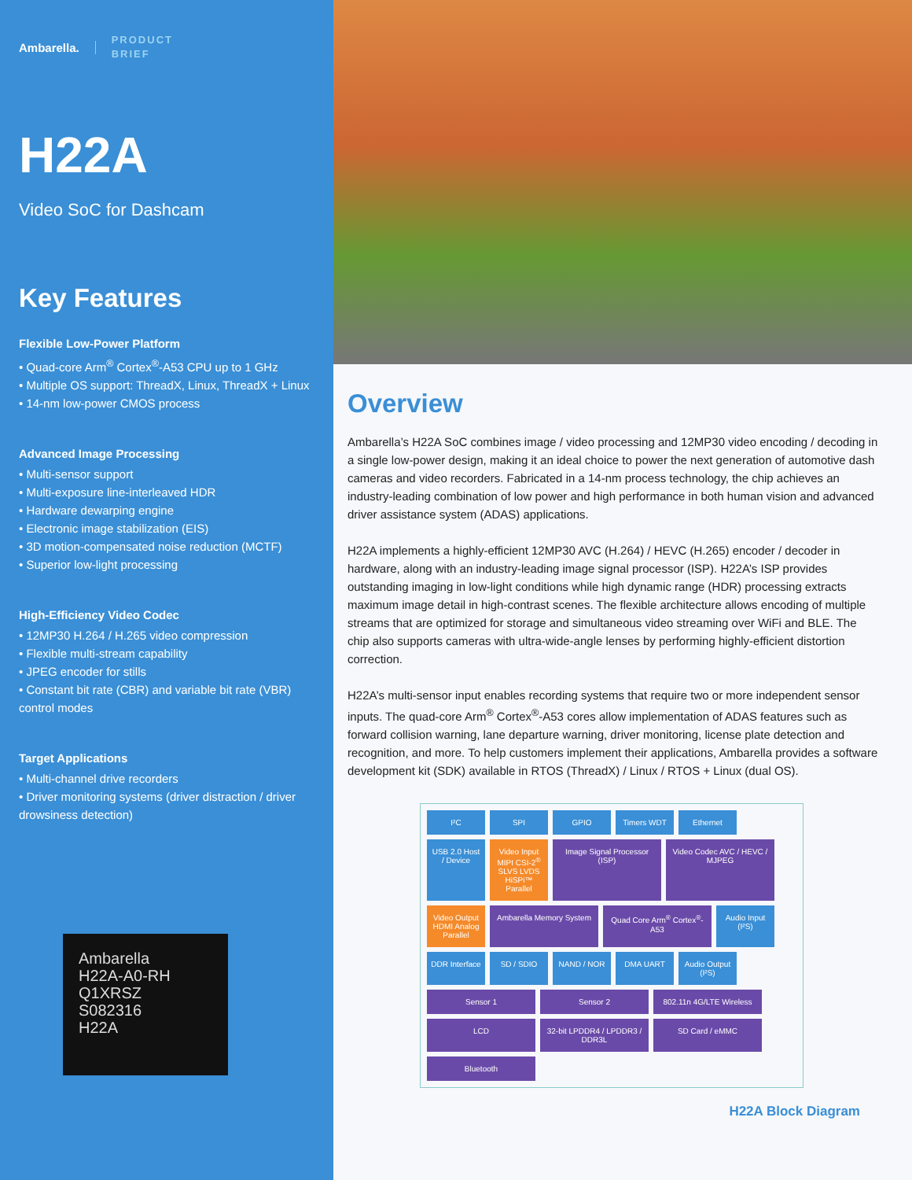Ambarella.
PRODUCT
BRIEF
H22A
Video SoC for Dashcam
Key Features
Flexible Low-Power Platform
• Quad-core Arm<sup>®</sup> Cortex<sup>®</sup>-A53 CPU up to 1 GHz
• Multiple OS support: ThreadX, Linux, ThreadX + Linux
• 14-nm low-power CMOS process
Advanced Image Processing
• Multi-sensor support
• Multi-exposure line-interleaved HDR
• Hardware dewarping engine
• Electronic image stabilization (EIS)
• 3D motion-compensated noise reduction (MCTF)
• Superior low-light processing
High-Efficiency Video Codec
• 12MP30 H.264 / H.265 video compression
• Flexible multi-stream capability
• JPEG encoder for stills
• Constant bit rate (CBR) and variable bit rate (VBR) control modes
Target Applications
• Multi-channel drive recorders
• Driver monitoring systems (driver distraction / driver drowsiness detection)
Ambarella
H22A-A0-RH
Q1XRSZ
S082316
H22A
Overview
Ambarella’s H22A SoC combines image / video processing and 12MP30 video encoding / decoding in a single low-power design, making it an ideal choice to power the next generation of automotive dash cameras and video recorders. Fabricated in a 14-nm process technology, the chip achieves an industry-leading combination of low power and high performance in both human vision and advanced driver assistance system (ADAS) applications.
H22A implements a highly-efficient 12MP30 AVC (H.264) / HEVC (H.265) encoder / decoder in hardware, along with an industry-leading image signal processor (ISP). H22A’s ISP provides outstanding imaging in low-light conditions while high dynamic range (HDR) processing extracts maximum image detail in high-contrast scenes. The flexible architecture allows encoding of multiple streams that are optimized for storage and simultaneous video streaming over WiFi and BLE. The chip also supports cameras with ultra-wide-angle lenses by performing highly-efficient distortion correction.
H22A’s multi-sensor input enables recording systems that require two or more independent sensor inputs. The quad-core Arm<sup>®</sup> Cortex<sup>®</sup>-A53 cores allow implementation of ADAS features such as forward collision warning, lane departure warning, driver monitoring, license plate detection and recognition, and more. To help customers implement their applications, Ambarella provides a software development kit (SDK) available in RTOS (ThreadX) / Linux / RTOS + Linux (dual OS).
I²C SPI GPIO Timers WDT Ethernet USB 2.0 Host / Device Video Input MIPI CSI-2<sup>®</sup> SLVS LVDS HiSPi™ Parallel Image Signal Processor (ISP) Video Codec AVC / HEVC / MJPEG Video Output HDMI Analog Parallel Ambarella Memory System Quad Core Arm<sup>®</sup> Cortex<sup>®</sup>-A53 Audio Input (I²S) DDR Interface SD / SDIO NAND / NOR DMA UART Audio Output (I²S) Sensor 1 Sensor 2 802.11n 4G/LTE Wireless LCD 32-bit LPDDR4 / LPDDR3 / DDR3L SD Card / eMMC Bluetooth
H22A Block Diagram